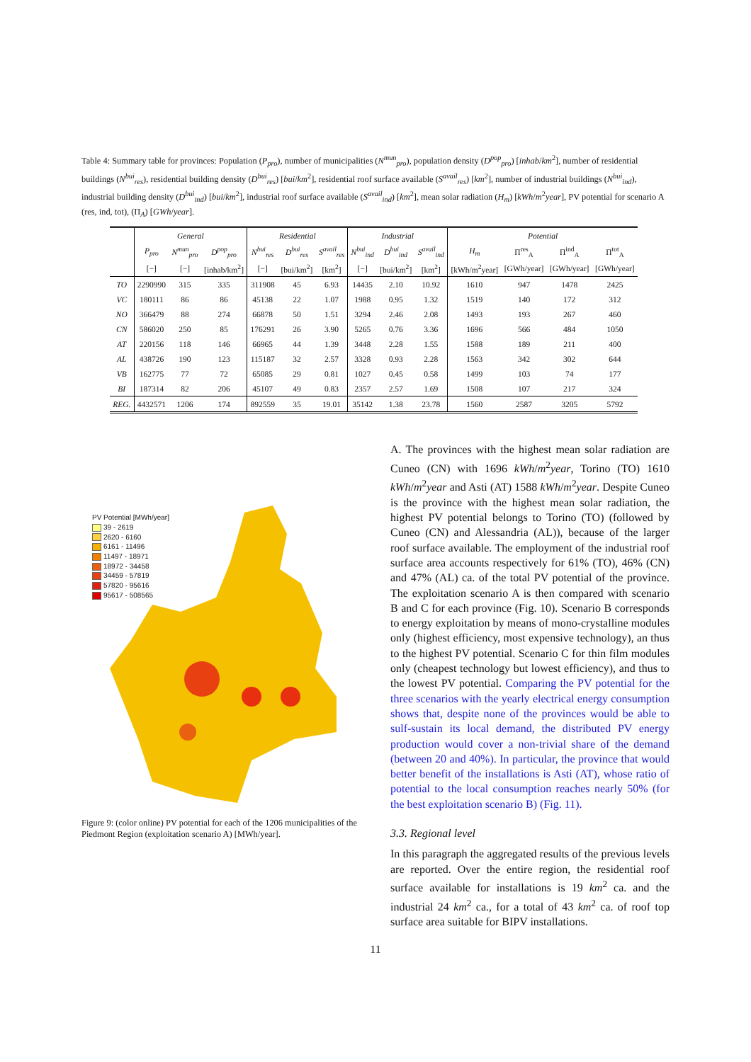Table 4: Summary table for provinces: Population (P<sub>pro</sub>), number of municipalities (N<sup>mun</sup><sub>pro</sub>), population density (D<sup>pop</sup><sub>pro</sub>) [inhab/km<sup>2</sup>], number of residential buildings (N<sup>bui</sup><sub>res</sub>), residential building density (D<sup>bui</sup><sub>res</sub>) [bui/km<sup>2</sup>], residential roof surface available (S<sup>avail</sup><sub>res</sub>) [km<sup>2</sup>], number of industrial buildings (N<sup>bui</sup><sub>ind</sub>), industrial building density (D<sup>bui</sup><sub>ind</sub>) [bui/km<sup>2</sup>], industrial roof surface available (S<sup>avail</sup><sub>ind</sub>) [km<sup>2</sup>], mean solar radiation (H<sub>m</sub>) [kWh/m<sup>2</sup>year], PV potential for scenario A (res, ind, tot), (Π<sub>A</sub>) [GWh/year].
| | General | | | Residential | | | Industrial | | | Potential | | | |
| --- | --- | --- | --- | --- | --- | --- | --- | --- | --- | --- | --- | --- | --- |
| | P<sub>pro</sub> | N<sup>mun</sup><sub>pro</sub> | D<sup>pop</sup><sub>pro</sub> | N<sup>bui</sup><sub>res</sub> | D<sup>bui</sup><sub>res</sub> | S<sup>avail</sup><sub>res</sub> | N<sup>bui</sup><sub>ind</sub> | D<sup>bui</sup><sub>ind</sub> | S<sup>avail</sup><sub>ind</sub> | H<sub>m</sub> | Π<sup>res</sup><sub>A</sub> | Π<sup>ind</sup><sub>A</sub> | Π<sup>tot</sup><sub>A</sub> |
| | [−] | [−] | [inhab/km<sup>2</sup>] | [−] | [bui/km<sup>2</sup>] | [km<sup>2</sup>] | [−] | [bui/km<sup>2</sup>] | [km<sup>2</sup>] | [kWh/m<sup>2</sup>year] | [GWh/year] | [GWh/year] | [GWh/year] |
| TO | 2290990 | 315 | 335 | 311908 | 45 | 6.93 | 14435 | 2.10 | 10.92 | 1610 | 947 | 1478 | 2425 |
| VC | 180111 | 86 | 86 | 45138 | 22 | 1.07 | 1988 | 0.95 | 1.32 | 1519 | 140 | 172 | 312 |
| NO | 366479 | 88 | 274 | 66878 | 50 | 1.51 | 3294 | 2.46 | 2.08 | 1493 | 193 | 267 | 460 |
| CN | 586020 | 250 | 85 | 176291 | 26 | 3.90 | 5265 | 0.76 | 3.36 | 1696 | 566 | 484 | 1050 |
| AT | 220156 | 118 | 146 | 66965 | 44 | 1.39 | 3448 | 2.28 | 1.55 | 1588 | 189 | 211 | 400 |
| AL | 438726 | 190 | 123 | 115187 | 32 | 2.57 | 3328 | 0.93 | 2.28 | 1563 | 342 | 302 | 644 |
| VB | 162775 | 77 | 72 | 65085 | 29 | 0.81 | 1027 | 0.45 | 0.58 | 1499 | 103 | 74 | 177 |
| BI | 187314 | 82 | 206 | 45107 | 49 | 0.83 | 2357 | 2.57 | 1.69 | 1508 | 107 | 217 | 324 |
| REG. | 4432571 | 1206 | 174 | 892559 | 35 | 19.01 | 35142 | 1.38 | 23.78 | 1560 | 2587 | 3205 | 5792 |
PV Potential [MWh/year]
39 - 2619
2620 - 6160
6161 - 11496
11497 - 18971
18972 - 34458
34459 - 57819
57820 - 95616
95617 - 508565
Figure 9: (color online) PV potential for each of the 1206 municipalities of the Piedmont Region (exploitation scenario A) [MWh/year].
A. The provinces with the highest mean solar radiation are Cuneo (CN) with 1696 kWh/m<sup>2</sup>year, Torino (TO) 1610 kWh/m<sup>2</sup>year and Asti (AT) 1588 kWh/m<sup>2</sup>year. Despite Cuneo is the province with the highest mean solar radiation, the highest PV potential belongs to Torino (TO) (followed by Cuneo (CN) and Alessandria (AL)), because of the larger roof surface available. The employment of the industrial roof surface area accounts respectively for 61% (TO), 46% (CN) and 47% (AL) ca. of the total PV potential of the province. The exploitation scenario A is then compared with scenario B and C for each province (Fig. 10). Scenario B corresponds to energy exploitation by means of mono-crystalline modules only (highest efficiency, most expensive technology), an thus to the highest PV potential. Scenario C for thin film modules only (cheapest technology but lowest efficiency), and thus to the lowest PV potential. Comparing the PV potential for the three scenarios with the yearly electrical energy consumption shows that, despite none of the provinces would be able to sulf-sustain its local demand, the distributed PV energy production would cover a non-trivial share of the demand (between 20 and 40%). In particular, the province that would better benefit of the installations is Asti (AT), whose ratio of potential to the local consumption reaches nearly 50% (for the best exploitation scenario B) (Fig. 11).
3.3. Regional level
In this paragraph the aggregated results of the previous levels are reported. Over the entire region, the residential roof surface available for installations is 19 km<sup>2</sup> ca. and the industrial 24 km<sup>2</sup> ca., for a total of 43 km<sup>2</sup> ca. of roof top surface area suitable for BIPV installations.
11